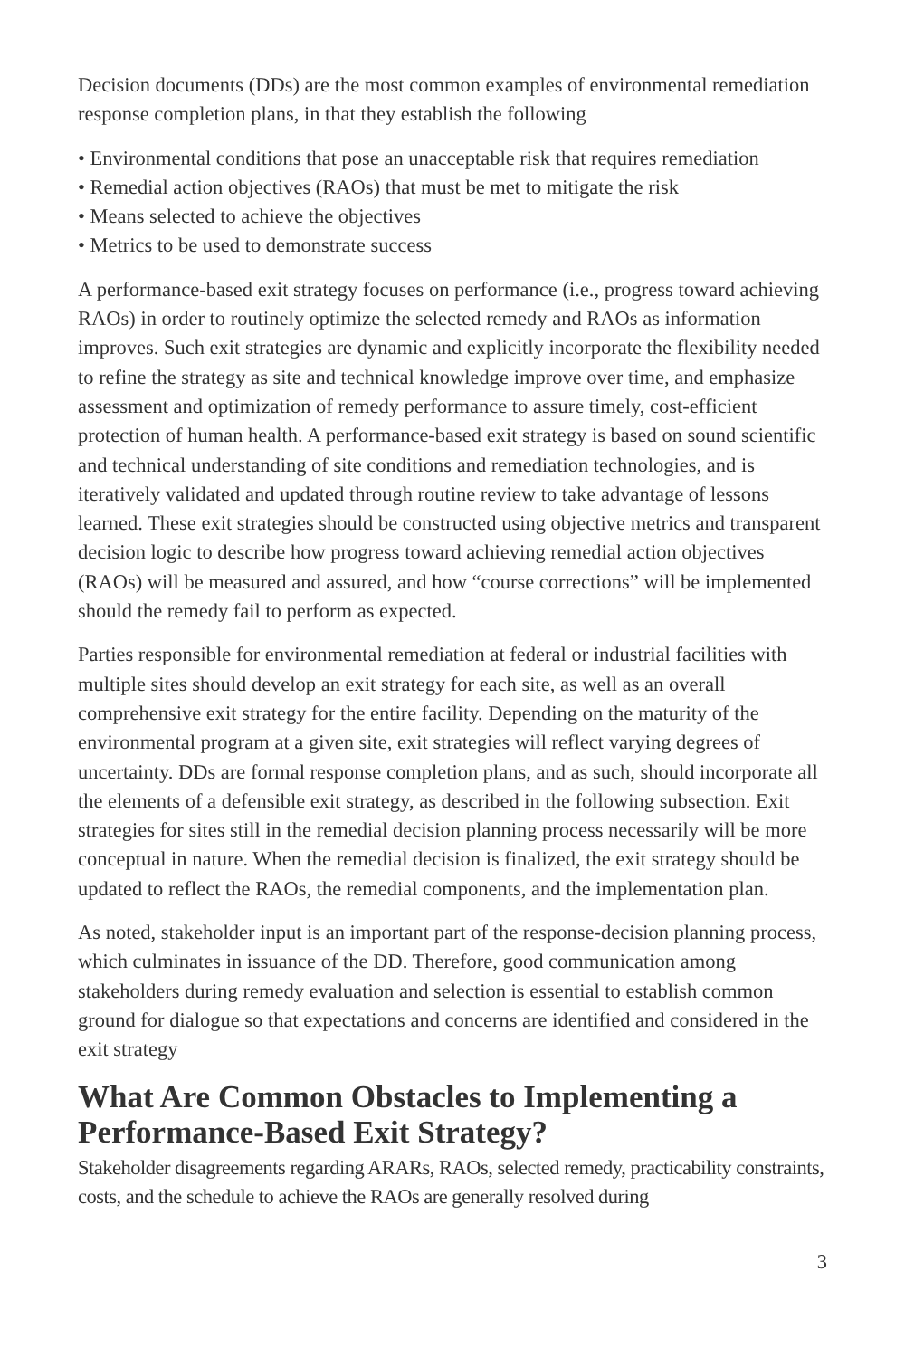Decision documents (DDs) are the most common examples of environmental remediation response completion plans, in that they establish the following
• Environmental conditions that pose an unacceptable risk that requires remediation
• Remedial action objectives (RAOs) that must be met to mitigate the risk
• Means selected to achieve the objectives
• Metrics to be used to demonstrate success
A performance-based exit strategy focuses on performance (i.e., progress toward achieving RAOs) in order to routinely optimize the selected remedy and RAOs as information improves. Such exit strategies are dynamic and explicitly incorporate the flexibility needed to refine the strategy as site and technical knowledge improve over time, and emphasize assessment and optimization of remedy performance to assure timely, cost-efficient protection of human health. A performance-based exit strategy is based on sound scientific and technical understanding of site conditions and remediation technologies, and is iteratively validated and updated through routine review to take advantage of lessons learned. These exit strategies should be constructed using objective metrics and transparent decision logic to describe how progress toward achieving remedial action objectives (RAOs) will be measured and assured, and how “course corrections” will be implemented should the remedy fail to perform as expected.
Parties responsible for environmental remediation at federal or industrial facilities with multiple sites should develop an exit strategy for each site, as well as an overall comprehensive exit strategy for the entire facility. Depending on the maturity of the environmental program at a given site, exit strategies will reflect varying degrees of uncertainty. DDs are formal response completion plans, and as such, should incorporate all the elements of a defensible exit strategy, as described in the following subsection. Exit strategies for sites still in the remedial decision planning process necessarily will be more conceptual in nature. When the remedial decision is finalized, the exit strategy should be updated to reflect the RAOs, the remedial components, and the implementation plan.
As noted, stakeholder input is an important part of the response-decision planning process, which culminates in issuance of the DD. Therefore, good communication among stakeholders during remedy evaluation and selection is essential to establish common ground for dialogue so that expectations and concerns are identified and considered in the exit strategy
What Are Common Obstacles to Implementing a Performance-Based Exit Strategy?
Stakeholder disagreements regarding ARARs, RAOs, selected remedy, practicability constraints, costs, and the schedule to achieve the RAOs are generally resolved during
3